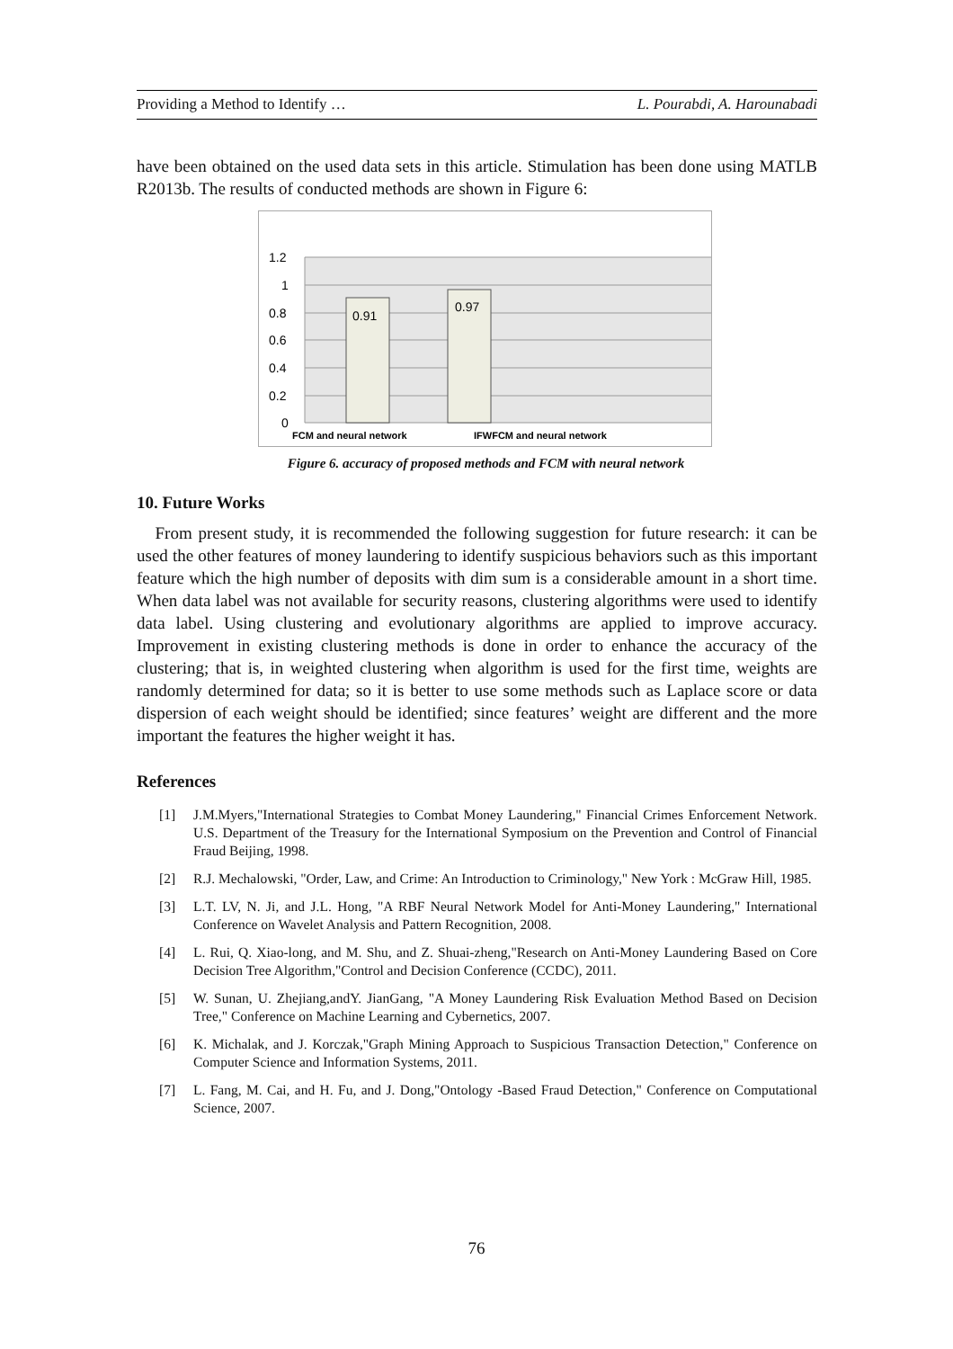Providing a Method to Identify … L. Pourabdi, A. Harounabadi
have been obtained on the used data sets in this article. Stimulation has been done using MATLB R2013b. The results of conducted methods are shown in Figure 6:
1.2
1
0.8
0.6
0.4
0.2
0
0.91
0.97
FCM and neural network
IFWFCM and neural network
Figure 6. accuracy of proposed methods and FCM with neural network
10. Future Works
From present study, it is recommended the following suggestion for future research: it can be used the other features of money laundering to identify suspicious behaviors such as this important feature which the high number of deposits with dim sum is a considerable amount in a short time. When data label was not available for security reasons, clustering algorithms were used to identify data label. Using clustering and evolutionary algorithms are applied to improve accuracy. Improvement in existing clustering methods is done in order to enhance the accuracy of the clustering; that is, in weighted clustering when algorithm is used for the first time, weights are randomly determined for data; so it is better to use some methods such as Laplace score or data dispersion of each weight should be identified; since features’ weight are different and the more important the features the higher weight it has.
References
[1] J.M.Myers,"International Strategies to Combat Money Laundering," Financial Crimes Enforcement Network. U.S. Department of the Treasury for the International Symposium on the Prevention and Control of Financial Fraud Beijing, 1998.
[2] R.J. Mechalowski, "Order, Law, and Crime: An Introduction to Criminology," New York : McGraw Hill, 1985.
[3] L.T. LV, N. Ji, and J.L. Hong, "A RBF Neural Network Model for Anti-Money Laundering," International Conference on Wavelet Analysis and Pattern Recognition, 2008.
[4] L. Rui, Q. Xiao-long, and M. Shu, and Z. Shuai-zheng,"Research on Anti-Money Laundering Based on Core Decision Tree Algorithm,"Control and Decision Conference (CCDC), 2011.
[5] W. Sunan, U. Zhejiang,andY. JianGang, "A Money Laundering Risk Evaluation Method Based on Decision Tree," Conference on Machine Learning and Cybernetics, 2007.
[6] K. Michalak, and J. Korczak,"Graph Mining Approach to Suspicious Transaction Detection," Conference on Computer Science and Information Systems, 2011.
[7] L. Fang, M. Cai, and H. Fu, and J. Dong,"Ontology -Based Fraud Detection," Conference on Computational Science, 2007.
76